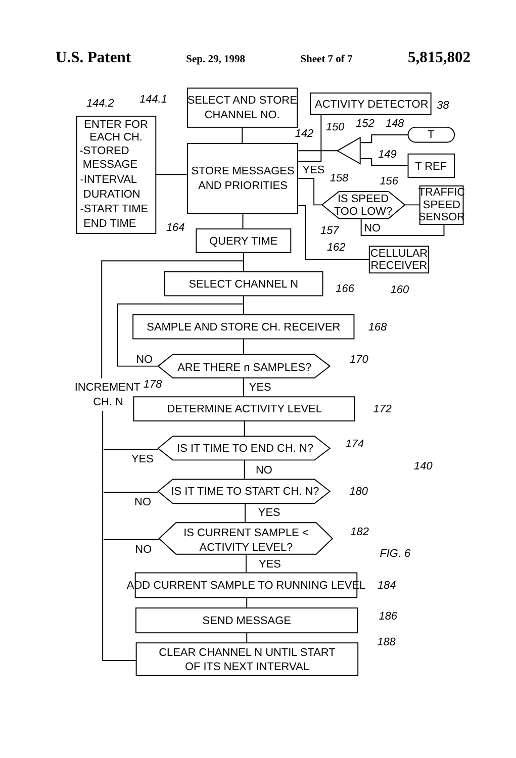U.S. Patent Sep. 29, 1998 Sheet 7 of 7 5,815,802
SELECT AND STORE
CHANNEL NO.
ACTIVITY DETECTOR
38
144.2
144.1
ENTER FOR
EACH CH.
-STORED
MESSAGE
-INTERVAL
DURATION
-START TIME
END TIME
142
150
152
148
T
149
T REF
STORE MESSAGES
AND PRIORITIES
YES
158
156
TRAFFIC
SPEED
SENSOR
IS SPEED
TOO LOW?
164
157
NO
QUERY TIME
162
CELLULAR
RECEIVER
SELECT CHANNEL N
166
160
SAMPLE AND STORE CH. RECEIVER
168
NO
ARE THERE n SAMPLES?
170
INCREMENT
178
YES
CH. N
DETERMINE ACTIVITY LEVEL
172
IS IT TIME TO END CH. N?
174
YES
140
NO
IS IT TIME TO START CH. N?
180
NO
YES
IS CURRENT SAMPLE <
182
NO
ACTIVITY LEVEL?
FIG. 6
YES
ADD CURRENT SAMPLE TO RUNNING LEVEL
184
SEND MESSAGE
186
188
CLEAR CHANNEL N UNTIL START
OF ITS NEXT INTERVAL